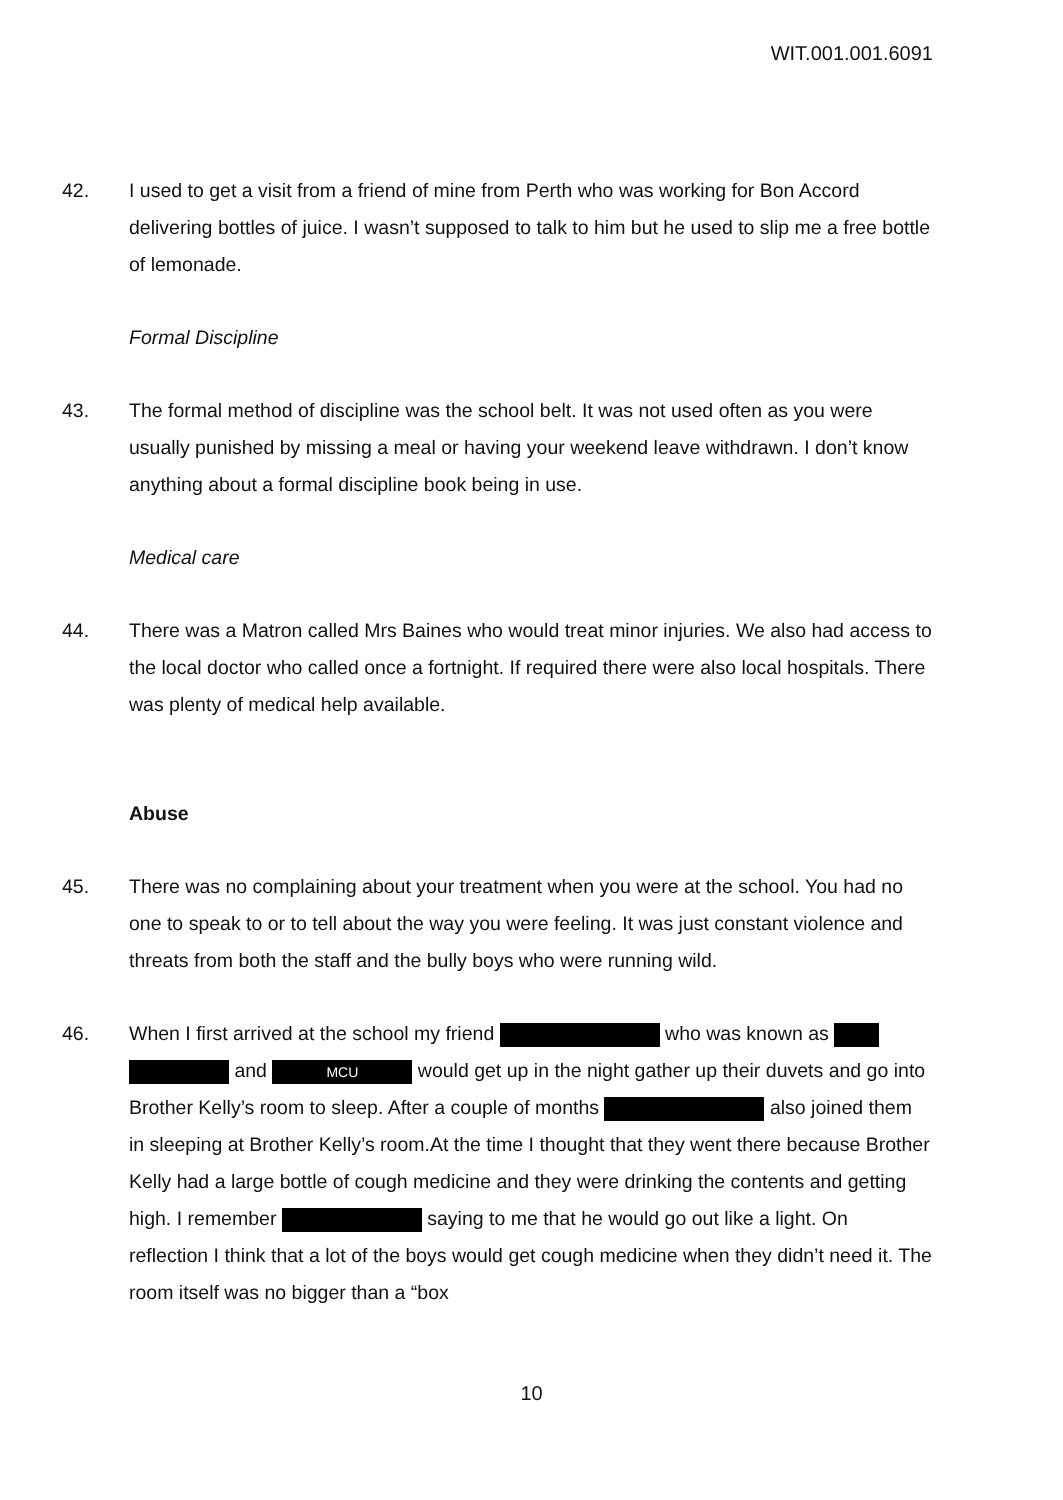WIT.001.001.6091
42. I used to get a visit from a friend of mine from Perth who was working for Bon Accord delivering bottles of juice. I wasn’t supposed to talk to him but he used to slip me a free bottle of lemonade.
Formal Discipline
43. The formal method of discipline was the school belt. It was not used often as you were usually punished by missing a meal or having your weekend leave withdrawn. I don’t know anything about a formal discipline book being in use.
Medical care
44. There was a Matron called Mrs Baines who would treat minor injuries. We also had access to the local doctor who called once a fortnight. If required there were also local hospitals. There was plenty of medical help available.
Abuse
45. There was no complaining about your treatment when you were at the school. You had no one to speak to or to tell about the way you were feeling. It was just constant violence and threats from both the staff and the bully boys who were running wild.
46. When I first arrived at the school my friend who was known as and MCU would get up in the night gather up their duvets and go into Brother Kelly’s room to sleep. After a couple of months also joined them in sleeping at Brother Kelly’s room.At the time I thought that they went there because Brother Kelly had a large bottle of cough medicine and they were drinking the contents and getting high. I remember saying to me that he would go out like a light. On reflection I think that a lot of the boys would get cough medicine when they didn’t need it. The room itself was no bigger than a “box
10